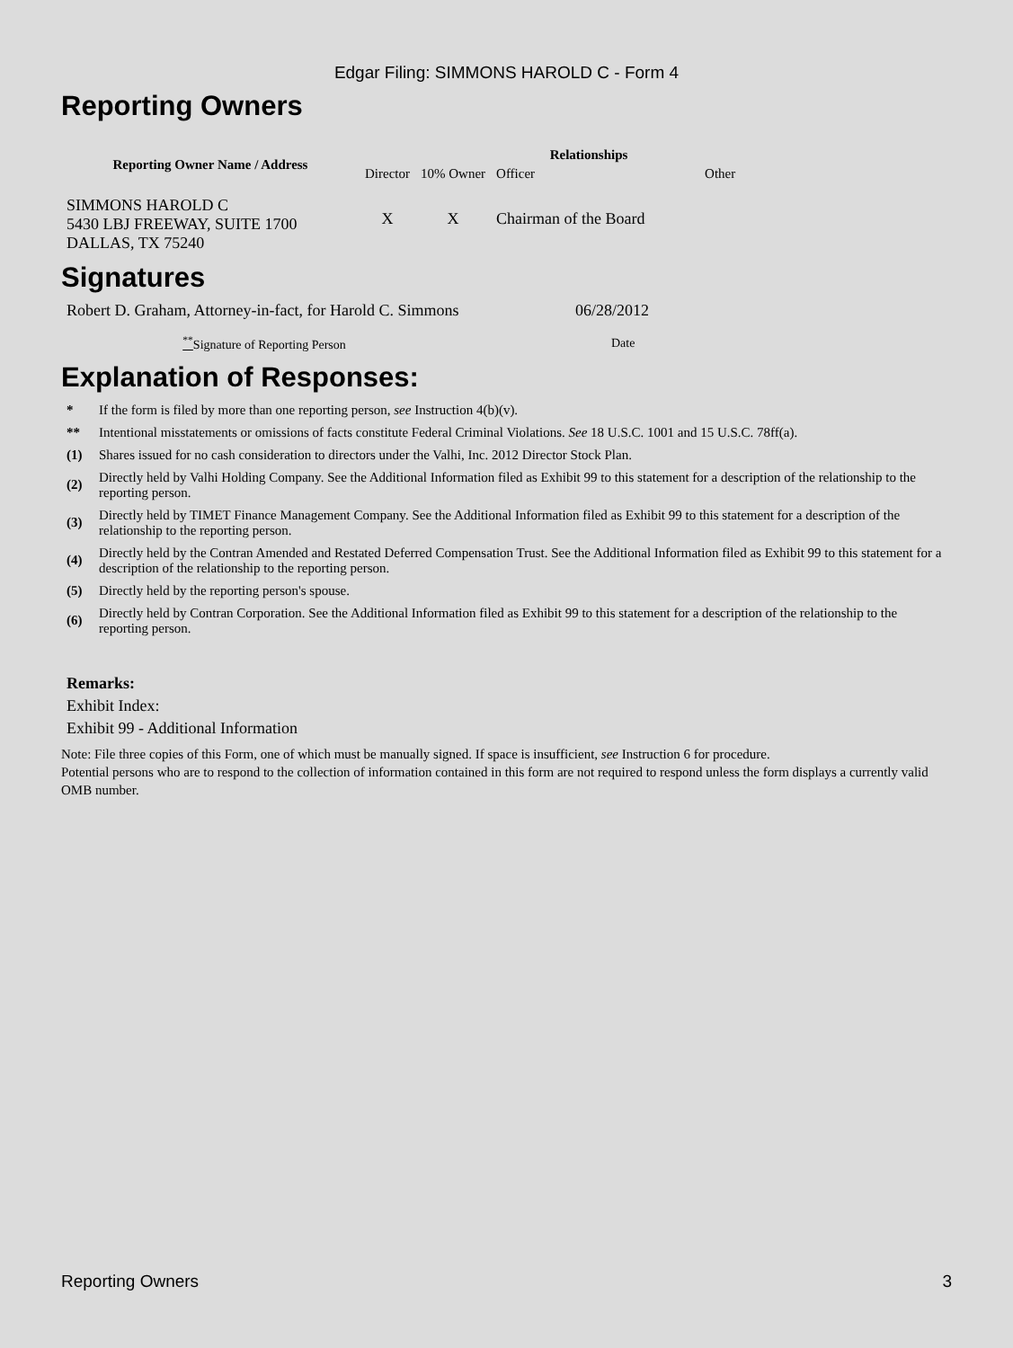Edgar Filing: SIMMONS HAROLD C - Form 4
Reporting Owners
| Reporting Owner Name / Address | Relationships | | | |
| --- | --- | --- | --- | --- |
| | Director | 10% Owner | Officer | Other |
| SIMMONS HAROLD C 5430 LBJ FREEWAY, SUITE 1700 DALLAS, TX 75240 | X | X | Chairman of the Board | |
Signatures
| Robert D. Graham, Attorney-in-fact, for Harold C. Simmons | 06/28/2012 |
| <sup>**</sup> Signature of Reporting Person | Date |
Explanation of Responses:
| * | If the form is filed by more than one reporting person, see Instruction 4(b)(v). |
| ** | Intentional misstatements or omissions of facts constitute Federal Criminal Violations. See 18 U.S.C. 1001 and 15 U.S.C. 78ff(a). |
| (1) | Shares issued for no cash consideration to directors under the Valhi, Inc. 2012 Director Stock Plan. |
| (2) | Directly held by Valhi Holding Company. See the Additional Information filed as Exhibit 99 to this statement for a description of the relationship to the reporting person. |
| (3) | Directly held by TIMET Finance Management Company. See the Additional Information filed as Exhibit 99 to this statement for a description of the relationship to the reporting person. |
| (4) | Directly held by the Contran Amended and Restated Deferred Compensation Trust. See the Additional Information filed as Exhibit 99 to this statement for a description of the relationship to the reporting person. |
| (5) | Directly held by the reporting person's spouse. |
| (6) | Directly held by Contran Corporation. See the Additional Information filed as Exhibit 99 to this statement for a description of the relationship to the reporting person. |
Remarks:
Exhibit Index:
Exhibit 99 - Additional Information
Note: File three copies of this Form, one of which must be manually signed. If space is insufficient, see Instruction 6 for procedure.
Potential persons who are to respond to the collection of information contained in this form are not required to respond unless the form displays a currently valid OMB number.
Reporting Owners 3